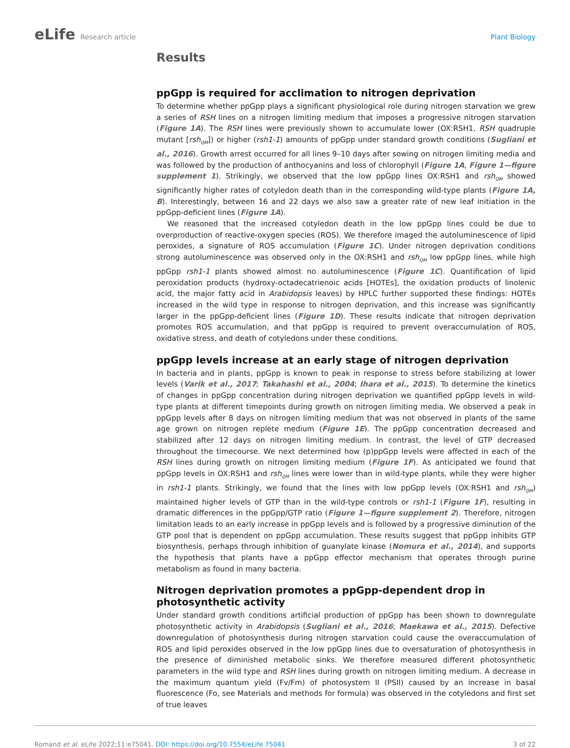eLife Research article Plant Biology
Results
ppGpp is required for acclimation to nitrogen deprivation
To determine whether ppGpp plays a significant physiological role during nitrogen starvation we grew a series of RSH lines on a nitrogen limiting medium that imposes a progressive nitrogen starvation (Figure 1A). The RSH lines were previously shown to accumulate lower (OX:RSH1, RSH quadruple mutant [rsh<sub>QM</sub>]) or higher (rsh1-1) amounts of ppGpp under standard growth conditions (Sugliani et al., 2016). Growth arrest occurred for all lines 9–10 days after sowing on nitrogen limiting media and was followed by the production of anthocyanins and loss of chlorophyll (Figure 1A, Figure 1—figure supplement 1). Strikingly, we observed that the low ppGpp lines OX:RSH1 and rsh<sub>QM</sub> showed significantly higher rates of cotyledon death than in the corresponding wild-type plants (Figure 1A, B). Interestingly, between 16 and 22 days we also saw a greater rate of new leaf initiation in the ppGpp-deficient lines (Figure 1A).
We reasoned that the increased cotyledon death in the low ppGpp lines could be due to overproduction of reactive-oxygen species (ROS). We therefore imaged the autoluminescence of lipid peroxides, a signature of ROS accumulation (Figure 1C). Under nitrogen deprivation conditions strong autoluminescence was observed only in the OX:RSH1 and rsh<sub>QM</sub> low ppGpp lines, while high ppGpp rsh1-1 plants showed almost no autoluminescence (Figure 1C). Quantification of lipid peroxidation products (hydroxy-octadecatrienoic acids [HOTEs], the oxidation products of linolenic acid, the major fatty acid in Arabidopsis leaves) by HPLC further supported these findings: HOTEs increased in the wild type in response to nitrogen deprivation, and this increase was significantly larger in the ppGpp-deficient lines (Figure 1D). These results indicate that nitrogen deprivation promotes ROS accumulation, and that ppGpp is required to prevent overaccumulation of ROS, oxidative stress, and death of cotyledons under these conditions.
ppGpp levels increase at an early stage of nitrogen deprivation
In bacteria and in plants, ppGpp is known to peak in response to stress before stabilizing at lower levels (Varik et al., 2017; Takahashi et al., 2004; Ihara et al., 2015). To determine the kinetics of changes in ppGpp concentration during nitrogen deprivation we quantified ppGpp levels in wild-type plants at different timepoints during growth on nitrogen limiting media. We observed a peak in ppGpp levels after 8 days on nitrogen limiting medium that was not observed in plants of the same age grown on nitrogen replete medium (Figure 1E). The ppGpp concentration decreased and stabilized after 12 days on nitrogen limiting medium. In contrast, the level of GTP decreased throughout the timecourse. We next determined how (p)ppGpp levels were affected in each of the RSH lines during growth on nitrogen limiting medium (Figure 1F). As anticipated we found that ppGpp levels in OX:RSH1 and rsh<sub>QM</sub> lines were lower than in wild-type plants, while they were higher in rsh1-1 plants. Strikingly, we found that the lines with low ppGpp levels (OX:RSH1 and rsh<sub>QM</sub>) maintained higher levels of GTP than in the wild-type controls or rsh1-1 (Figure 1F), resulting in dramatic differences in the ppGpp/GTP ratio (Figure 1—figure supplement 2). Therefore, nitrogen limitation leads to an early increase in ppGpp levels and is followed by a progressive diminution of the GTP pool that is dependent on ppGpp accumulation. These results suggest that ppGpp inhibits GTP biosynthesis, perhaps through inhibition of guanylate kinase (Nomura et al., 2014), and supports the hypothesis that plants have a ppGpp effector mechanism that operates through purine metabolism as found in many bacteria.
Nitrogen deprivation promotes a ppGpp-dependent drop in
photosynthetic activity
Under standard growth conditions artificial production of ppGpp has been shown to downregulate photosynthetic activity in Arabidopsis (Sugliani et al., 2016; Maekawa et al., 2015). Defective downregulation of photosynthesis during nitrogen starvation could cause the overaccumulation of ROS and lipid peroxides observed in the low ppGpp lines due to oversaturation of photosynthesis in the presence of diminished metabolic sinks. We therefore measured different photosynthetic parameters in the wild type and RSH lines during growth on nitrogen limiting medium. A decrease in the maximum quantum yield (Fv/Fm) of photosystem II (PSII) caused by an increase in basal fluorescence (Fo, see Materials and methods for formula) was observed in the cotyledons and first set of true leaves
Romand et al. eLife 2022;11:e75041. DOI: https://doi.org/10.7554/eLife.75041
3 of 22